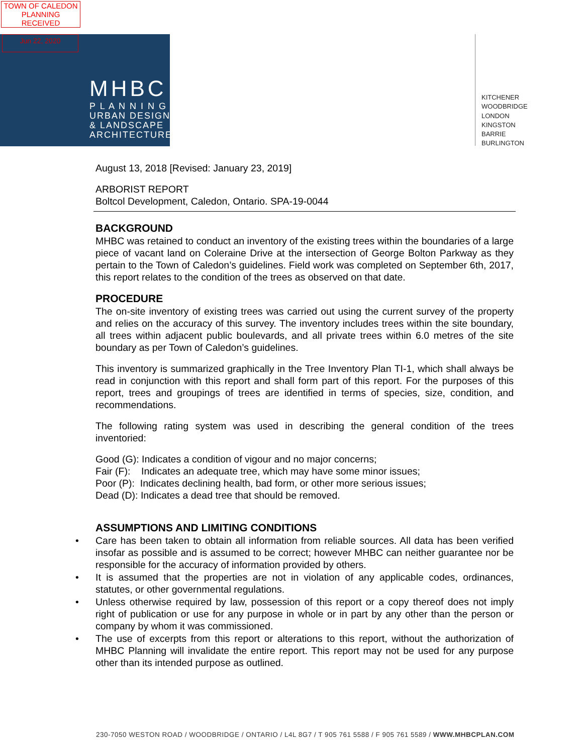TOWN OF CALEDON
PLANNING
RECEIVED
Jun 22, 2020
MHBC
P L A N N I N G
URBAN DESIGN
& LANDSCAPE
ARCHITECTURE
KITCHENER
WOODBRIDGE
LONDON
KINGSTON
BARRIE
BURLINGTON
August 13, 2018 [Revised: January 23, 2019]
ARBORIST REPORT
Boltcol Development, Caledon, Ontario. SPA-19-0044
BACKGROUND
MHBC was retained to conduct an inventory of the existing trees within the boundaries of a large piece of vacant land on Coleraine Drive at the intersection of George Bolton Parkway as they pertain to the Town of Caledon’s guidelines. Field work was completed on September 6th, 2017, this report relates to the condition of the trees as observed on that date.
PROCEDURE
The on-site inventory of existing trees was carried out using the current survey of the property and relies on the accuracy of this survey. The inventory includes trees within the site boundary, all trees within adjacent public boulevards, and all private trees within 6.0 metres of the site boundary as per Town of Caledon’s guidelines.
This inventory is summarized graphically in the Tree Inventory Plan TI-1, which shall always be read in conjunction with this report and shall form part of this report. For the purposes of this report, trees and groupings of trees are identified in terms of species, size, condition, and recommendations.
The following rating system was used in describing the general condition of the trees inventoried:
Good (G): Indicates a condition of vigour and no major concerns;
Fair (F): Indicates an adequate tree, which may have some minor issues;
Poor (P): Indicates declining health, bad form, or other more serious issues;
Dead (D): Indicates a dead tree that should be removed.
ASSUMPTIONS AND LIMITING CONDITIONS
Care has been taken to obtain all information from reliable sources. All data has been verified insofar as possible and is assumed to be correct; however MHBC can neither guarantee nor be responsible for the accuracy of information provided by others.
It is assumed that the properties are not in violation of any applicable codes, ordinances, statutes, or other governmental regulations.
Unless otherwise required by law, possession of this report or a copy thereof does not imply right of publication or use for any purpose in whole or in part by any other than the person or company by whom it was commissioned.
The use of excerpts from this report or alterations to this report, without the authorization of MHBC Planning will invalidate the entire report. This report may not be used for any purpose other than its intended purpose as outlined.
230-7050 WESTON ROAD / WOODBRIDGE / ONTARIO / L4L 8G7 / T 905 761 5588 / F 905 761 5589 / WWW.MHBCPLAN.COM